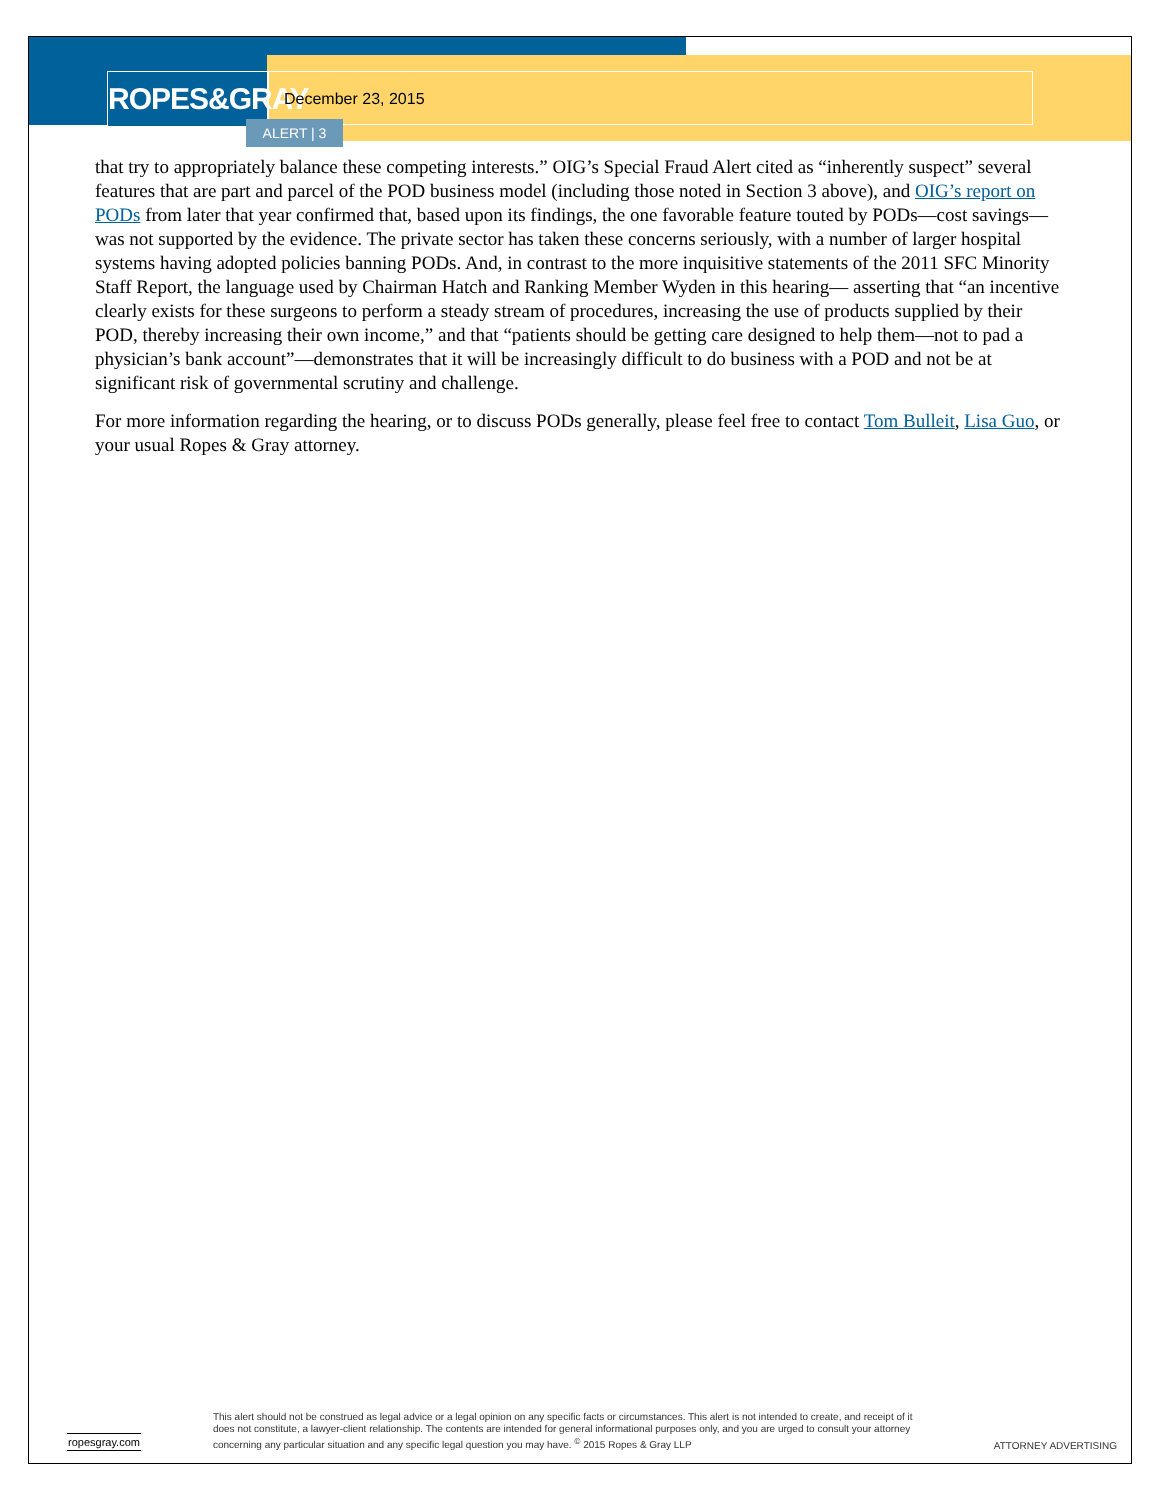ROPES&GRAY
December 23, 2015
ALERT | 3
that try to appropriately balance these competing interests.” OIG’s Special Fraud Alert cited as “inherently suspect” several features that are part and parcel of the POD business model (including those noted in Section 3 above), and OIG’s report on PODs from later that year confirmed that, based upon its findings, the one favorable feature touted by PODs—cost savings—was not supported by the evidence. The private sector has taken these concerns seriously, with a number of larger hospital systems having adopted policies banning PODs. And, in contrast to the more inquisitive statements of the 2011 SFC Minority Staff Report, the language used by Chairman Hatch and Ranking Member Wyden in this hearing— asserting that “an incentive clearly exists for these surgeons to perform a steady stream of procedures, increasing the use of products supplied by their POD, thereby increasing their own income,” and that “patients should be getting care designed to help them—not to pad a physician’s bank account”—demonstrates that it will be increasingly difficult to do business with a POD and not be at significant risk of governmental scrutiny and challenge.
For more information regarding the hearing, or to discuss PODs generally, please feel free to contact Tom Bulleit, Lisa Guo, or your usual Ropes & Gray attorney.
ropesgray.com
This alert should not be construed as legal advice or a legal opinion on any specific facts or circumstances. This alert is not intended to create, and receipt of it does not constitute, a lawyer-client relationship. The contents are intended for general informational purposes only, and you are urged to consult your attorney concerning any particular situation and any specific legal question you may have. <sup>©</sup> 2015 Ropes & Gray LLP
ATTORNEY ADVERTISING